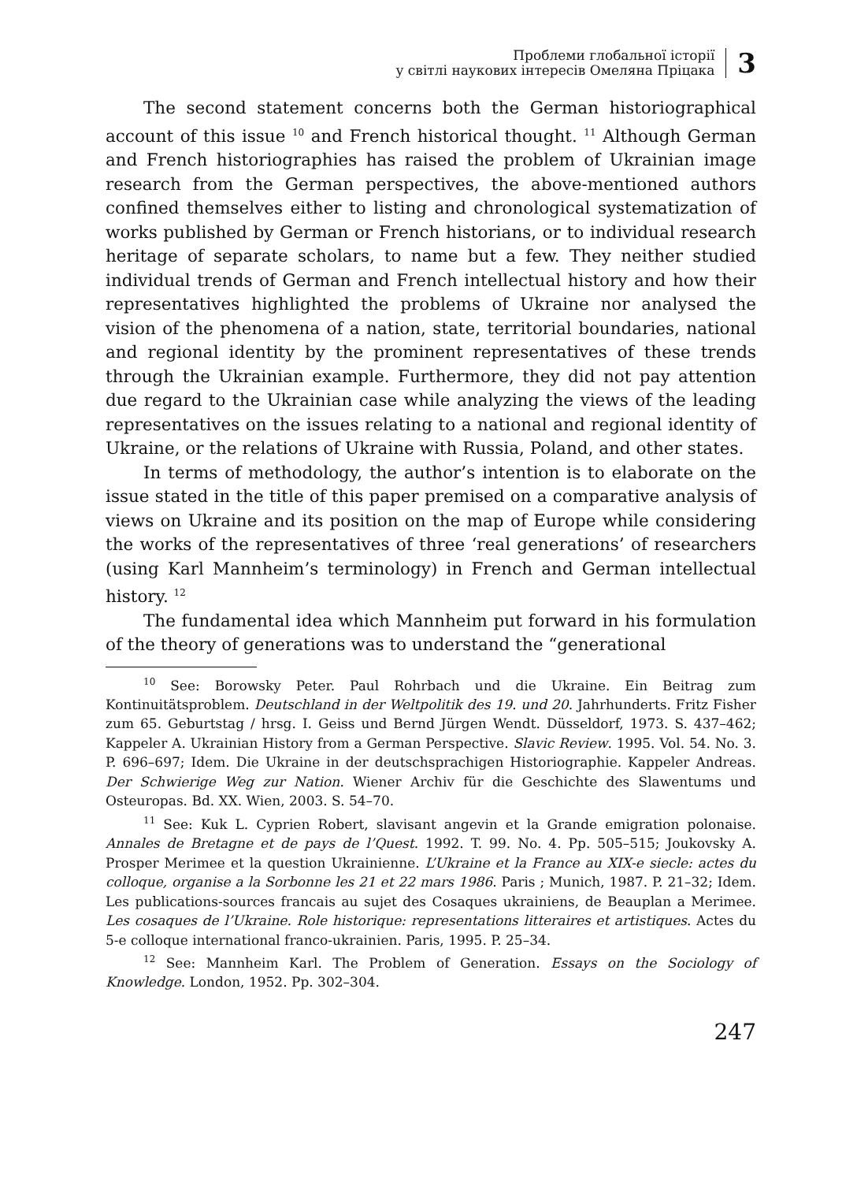Проблеми глобальної історії
у світлі наукових інтересів Омеляна Пріцака
3
The second statement concerns both the German historiographical account of this issue <sup>10</sup> and French historical thought. <sup>11</sup> Although German and French historiographies has raised the problem of Ukrainian image research from the German perspectives, the above-mentioned authors confined themselves either to listing and chronological systematization of works published by German or French historians, or to individual research heritage of separate scholars, to name but a few. They neither studied individual trends of German and French intellectual history and how their representatives highlighted the problems of Ukraine nor analysed the vision of the phenomena of a nation, state, territorial boundaries, national and regional identity by the prominent representatives of these trends through the Ukrainian example. Furthermore, they did not pay attention due regard to the Ukrainian case while analyzing the views of the leading representatives on the issues relating to a national and regional identity of Ukraine, or the relations of Ukraine with Russia, Poland, and other states.
In terms of methodology, the author’s intention is to elaborate on the issue stated in the title of this paper premised on a comparative analysis of views on Ukraine and its position on the map of Europe while considering the works of the representatives of three ‘real generations’ of researchers (using Karl Mannheim’s terminology) in French and German intellectual history. <sup>12</sup>
The fundamental idea which Mannheim put forward in his formulation of the theory of generations was to understand the “generational
<sup>10</sup> See: Borowsky Peter. Paul Rohrbach und die Ukraine. Ein Beitrag zum Kontinuitätsproblem. Deutschland in der Weltpolitik des 19. und 20. Jahrhunderts. Fritz Fisher zum 65. Geburtstag / hrsg. I. Geiss und Bernd Jürgen Wendt. Düsseldorf, 1973. S. 437–462; Kappeler A. Ukrainian History from a German Perspective. Slavic Review. 1995. Vol. 54. No. 3. P. 696–697; Idem. Die Ukraine in der deutschsprachigen Historiographie. Kappeler Andreas. Der Schwierige Weg zur Nation. Wiener Archiv für die Geschichte des Slawentums und Osteuropas. Bd. XX. Wien, 2003. S. 54–70.
<sup>11</sup> See: Kuk L. Cyprien Robert, slavisant angevin et la Grande emigration polonaise. Annales de Bretagne et de pays de l’Quest. 1992. T. 99. No. 4. Pp. 505–515; Joukovsky A. Prosper Merimee et la question Ukrainienne. L’Ukraine et la France au XIX-e siecle: actes du colloque, organise a la Sorbonne les 21 et 22 mars 1986. Paris ; Munich, 1987. P. 21–32; Idem. Les publications-sources francais au sujet des Cosaques ukrainiens, de Beauplan a Merimee. Les cosaques de l’Ukraine. Role historique: representations litteraires et artistiques. Actes du 5-e colloque international franco-ukrainien. Paris, 1995. P. 25–34.
<sup>12</sup> See: Mannheim Karl. The Problem of Generation. Essays on the Sociology of Knowledge. London, 1952. Pp. 302–304.
247